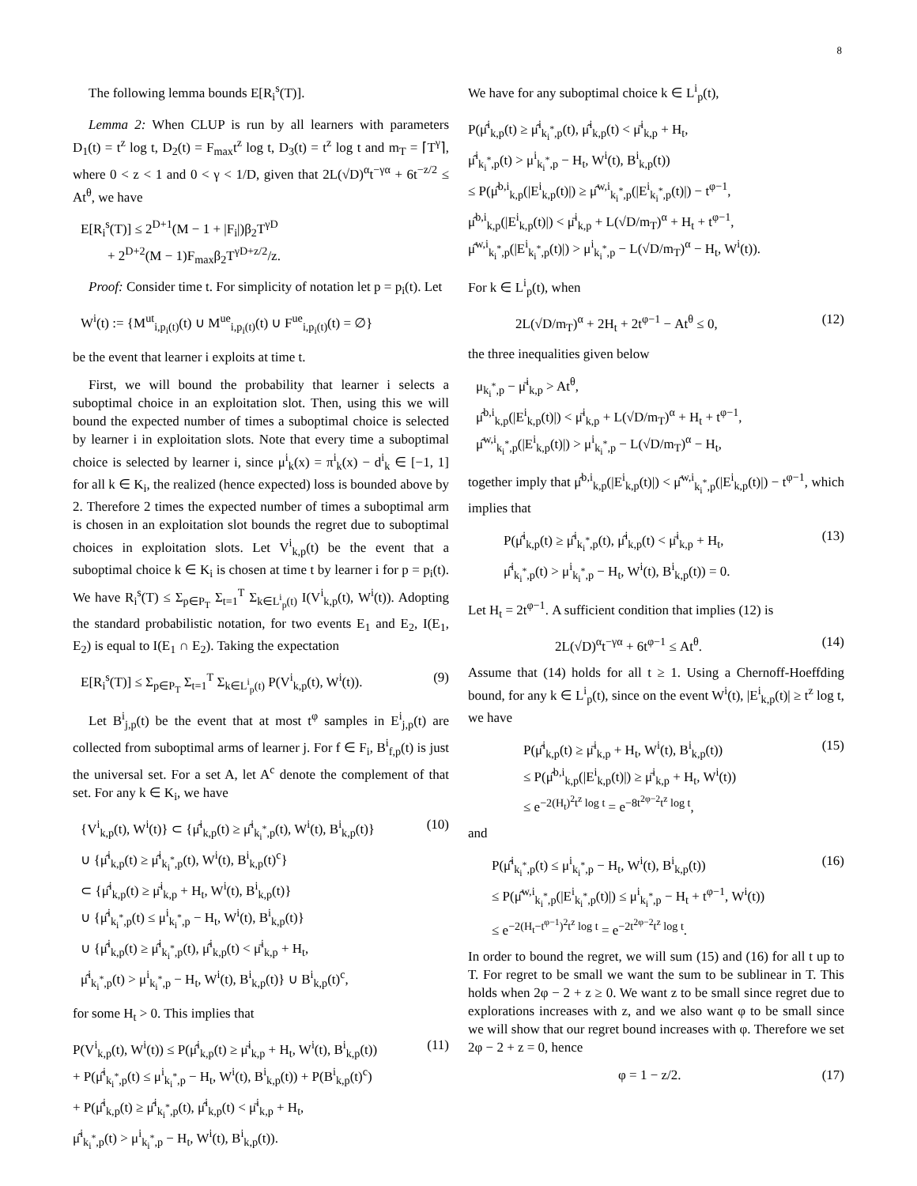8
The following lemma bounds E[R<sub>i</sub><sup>s</sup>(T)].
Lemma 2: When CLUP is run by all learners with parameters D<sub>1</sub>(t) = t<sup>z</sup> log t, D<sub>2</sub>(t) = F<sub>max</sub>t<sup>z</sup> log t, D<sub>3</sub>(t) = t<sup>z</sup> log t and m<sub>T</sub> = ⌈T<sup>γ</sup>⌉, where 0 < z < 1 and 0 < γ < 1/D, given that 2L(√D)<sup>α</sup>t<sup>−γα</sup> + 6t<sup>−z/2</sup> ≤ At<sup>θ</sup>, we have
E[R<sub>i</sub><sup>s</sup>(T)] ≤ 2<sup>D+1</sup>(M − 1 + |F<sub>i</sub>|)β<sub>2</sub>T<sup>γD</sup>
+ 2<sup>D+2</sup>(M − 1)F<sub>max</sub>β<sub>2</sub>T<sup>γD+z/2</sup>/z.
Proof: Consider time t. For simplicity of notation let p = p<sub>i</sub>(t). Let
W<sup>i</sup>(t) := {M<sup>ut</sup><sub>i,p<sub>i</sub>(t)</sub>(t) ∪ M<sup>ue</sup><sub>i,p<sub>i</sub>(t)</sub>(t) ∪ F<sup>ue</sup><sub>i,p<sub>i</sub>(t)</sub>(t) = ∅}
be the event that learner i exploits at time t.
First, we will bound the probability that learner i selects a suboptimal choice in an exploitation slot. Then, using this we will bound the expected number of times a suboptimal choice is selected by learner i in exploitation slots. Note that every time a suboptimal choice is selected by learner i, since μ<sup>i</sup><sub>k</sub>(x) = π<sup>i</sup><sub>k</sub>(x) − d<sup>i</sup><sub>k</sub> ∈ [−1, 1] for all k ∈ K<sub>i</sub>, the realized (hence expected) loss is bounded above by 2. Therefore 2 times the expected number of times a suboptimal arm is chosen in an exploitation slot bounds the regret due to suboptimal choices in exploitation slots. Let V<sup>i</sup><sub>k,p</sub>(t) be the event that a suboptimal choice k ∈ K<sub>i</sub> is chosen at time t by learner i for p = p<sub>i</sub>(t). We have R<sub>i</sub><sup>s</sup>(T) ≤ Σ<sub>p∈P<sub>T</sub></sub> Σ<sub>t=1</sub><sup>T</sup> Σ<sub>k∈L<sup>i</sup><sub>p</sub>(t)</sub> I(V<sup>i</sup><sub>k,p</sub>(t), W<sup>i</sup>(t)). Adopting the standard probabilistic notation, for two events E<sub>1</sub> and E<sub>2</sub>, I(E<sub>1</sub>, E<sub>2</sub>) is equal to I(E<sub>1</sub> ∩ E<sub>2</sub>). Taking the expectation
E[R<sub>i</sub><sup>s</sup>(T)] ≤ Σ<sub>p∈P<sub>T</sub></sub> Σ<sub>t=1</sub><sup>T</sup> Σ<sub>k∈L<sup>i</sup><sub>p</sub>(t)</sub> P(V<sup>i</sup><sub>k,p</sub>(t), W<sup>i</sup>(t)). (9)
Let B<sup>i</sup><sub>j,p</sub>(t) be the event that at most t<sup>φ</sup> samples in E<sup>i</sup><sub>j,p</sub>(t) are collected from suboptimal arms of learner j. For f ∈ F<sub>i</sub>, B<sup>i</sup><sub>f,p</sub>(t) is just the universal set. For a set A, let A<sup>c</sup> denote the complement of that set. For any k ∈ K<sub>i</sub>, we have
{V<sup>i</sup><sub>k,p</sub>(t), W<sup>i</sup>(t)} ⊂ {μ̂<sup>i</sup><sub>k,p</sub>(t) ≥ μ̂<sup>i</sup><sub>k<sub>i</sub><sup>*</sup>,p</sub>(t), W<sup>i</sup>(t), B<sup>i</sup><sub>k,p</sub>(t)}
∪ {μ̂<sup>i</sup><sub>k,p</sub>(t) ≥ μ̂<sup>i</sup><sub>k<sub>i</sub><sup>*</sup>,p</sub>(t), W<sup>i</sup>(t), B<sup>i</sup><sub>k,p</sub>(t)<sup>c</sup>}
⊂ {μ̂<sup>i</sup><sub>k,p</sub>(t) ≥ μ̄<sup>i</sup><sub>k,p</sub> + H<sub>t</sub>, W<sup>i</sup>(t), B<sup>i</sup><sub>k,p</sub>(t)}
∪ {μ̂<sup>i</sup><sub>k<sub>i</sub><sup>*</sup>,p</sub>(t) ≤ μ<sup>i</sup><sub>k<sub>i</sub><sup>*</sup>,p</sub> − H<sub>t</sub>, W<sup>i</sup>(t), B<sup>i</sup><sub>k,p</sub>(t)}
∪ {μ̂<sup>i</sup><sub>k,p</sub>(t) ≥ μ̂<sup>i</sup><sub>k<sub>i</sub><sup>*</sup>,p</sub>(t), μ̂<sup>i</sup><sub>k,p</sub>(t) < μ̄<sup>i</sup><sub>k,p</sub> + H<sub>t</sub>,
μ̂<sup>i</sup><sub>k<sub>i</sub><sup>*</sup>,p</sub>(t) > μ<sup>i</sup><sub>k<sub>i</sub><sup>*</sup>,p</sub> − H<sub>t</sub>, W<sup>i</sup>(t), B<sup>i</sup><sub>k,p</sub>(t)} ∪ B<sup>i</sup><sub>k,p</sub>(t)<sup>c</sup>, (10)
for some H<sub>t</sub> > 0. This implies that
P(V<sup>i</sup><sub>k,p</sub>(t), W<sup>i</sup>(t)) ≤ P(μ̂<sup>i</sup><sub>k,p</sub>(t) ≥ μ̄<sup>i</sup><sub>k,p</sub> + H<sub>t</sub>, W<sup>i</sup>(t), B<sup>i</sup><sub>k,p</sub>(t))
+ P(μ̂<sup>i</sup><sub>k<sub>i</sub><sup>*</sup>,p</sub>(t) ≤ μ<sup>i</sup><sub>k<sub>i</sub><sup>*</sup>,p</sub> − H<sub>t</sub>, W<sup>i</sup>(t), B<sup>i</sup><sub>k,p</sub>(t)) + P(B<sup>i</sup><sub>k,p</sub>(t)<sup>c</sup>)
+ P(μ̂<sup>i</sup><sub>k,p</sub>(t) ≥ μ̂<sup>i</sup><sub>k<sub>i</sub><sup>*</sup>,p</sub>(t), μ̂<sup>i</sup><sub>k,p</sub>(t) < μ̄<sup>i</sup><sub>k,p</sub> + H<sub>t</sub>,
μ̂<sup>i</sup><sub>k<sub>i</sub><sup>*</sup>,p</sub>(t) > μ<sup>i</sup><sub>k<sub>i</sub><sup>*</sup>,p</sub> − H<sub>t</sub>, W<sup>i</sup>(t), B<sup>i</sup><sub>k,p</sub>(t)). (11)
We have for any suboptimal choice k ∈ L<sup>i</sup><sub>p</sub>(t),
P(μ̂<sup>i</sup><sub>k,p</sub>(t) ≥ μ̂<sup>i</sup><sub>k<sub>i</sub><sup>*</sup>,p</sub>(t), μ̂<sup>i</sup><sub>k,p</sub>(t) < μ̄<sup>i</sup><sub>k,p</sub> + H<sub>t</sub>,
μ̂<sup>i</sup><sub>k<sub>i</sub><sup>*</sup>,p</sub>(t) > μ<sup>i</sup><sub>k<sub>i</sub><sup>*</sup>,p</sub> − H<sub>t</sub>, W<sup>i</sup>(t), B<sup>i</sup><sub>k,p</sub>(t))
≤ P(μ̂<sup>b,i</sup><sub>k,p</sub>(|E<sup>i</sup><sub>k,p</sub>(t)|) ≥ μ̂<sup>w,i</sup><sub>k<sub>i</sub><sup>*</sup>,p</sub>(|E<sup>i</sup><sub>k<sub>i</sub><sup>*</sup>,p</sub>(t)|) − t<sup>φ−1</sup>,
μ̂<sup>b,i</sup><sub>k,p</sub>(|E<sup>i</sup><sub>k,p</sub>(t)|) < μ̄<sup>i</sup><sub>k,p</sub> + L(√D/m<sub>T</sub>)<sup>α</sup> + H<sub>t</sub> + t<sup>φ−1</sup>,
μ̂<sup>w,i</sup><sub>k<sub>i</sub><sup>*</sup>,p</sub>(|E<sup>i</sup><sub>k<sub>i</sub><sup>*</sup>,p</sub>(t)|) > μ<sup>i</sup><sub>k<sub>i</sub><sup>*</sup>,p</sub> − L(√D/m<sub>T</sub>)<sup>α</sup> − H<sub>t</sub>, W<sup>i</sup>(t)).
For k ∈ L<sup>i</sup><sub>p</sub>(t), when
2L(√D/m<sub>T</sub>)<sup>α</sup> + 2H<sub>t</sub> + 2t<sup>φ−1</sup> − At<sup>θ</sup> ≤ 0, (12)
the three inequalities given below
μ<sub>k<sub>i</sub><sup>*</sup>,p</sub> − μ̄<sup>i</sup><sub>k,p</sub> > At<sup>θ</sup>,
μ̂<sup>b,i</sup><sub>k,p</sub>(|E<sup>i</sup><sub>k,p</sub>(t)|) < μ̄<sup>i</sup><sub>k,p</sub> + L(√D/m<sub>T</sub>)<sup>α</sup> + H<sub>t</sub> + t<sup>φ−1</sup>,
μ̂<sup>w,i</sup><sub>k<sub>i</sub><sup>*</sup>,p</sub>(|E<sup>i</sup><sub>k,p</sub>(t)|) > μ<sup>i</sup><sub>k<sub>i</sub><sup>*</sup>,p</sub> − L(√D/m<sub>T</sub>)<sup>α</sup> − H<sub>t</sub>,
together imply that μ̂<sup>b,i</sup><sub>k,p</sub>(|E<sup>i</sup><sub>k,p</sub>(t)|) < μ̂<sup>w,i</sup><sub>k<sub>i</sub><sup>*</sup>,p</sub>(|E<sup>i</sup><sub>k,p</sub>(t)|) − t<sup>φ−1</sup>, which implies that
P(μ̂<sup>i</sup><sub>k,p</sub>(t) ≥ μ̂<sup>i</sup><sub>k<sub>i</sub><sup>*</sup>,p</sub>(t), μ̂<sup>i</sup><sub>k,p</sub>(t) < μ̄<sup>i</sup><sub>k,p</sub> + H<sub>t</sub>,
μ̂<sup>i</sup><sub>k<sub>i</sub><sup>*</sup>,p</sub>(t) > μ<sup>i</sup><sub>k<sub>i</sub><sup>*</sup>,p</sub> − H<sub>t</sub>, W<sup>i</sup>(t), B<sup>i</sup><sub>k,p</sub>(t)) = 0. (13)
Let H<sub>t</sub> = 2t<sup>φ−1</sup>. A sufficient condition that implies (12) is
2L(√D)<sup>α</sup>t<sup>−γα</sup> + 6t<sup>φ−1</sup> ≤ At<sup>θ</sup>. (14)
Assume that (14) holds for all t ≥ 1. Using a Chernoff-Hoeffding bound, for any k ∈ L<sup>i</sup><sub>p</sub>(t), since on the event W<sup>i</sup>(t), |E<sup>i</sup><sub>k,p</sub>(t)| ≥ t<sup>z</sup> log t, we have
P(μ̂<sup>i</sup><sub>k,p</sub>(t) ≥ μ̄<sup>i</sup><sub>k,p</sub> + H<sub>t</sub>, W<sup>i</sup>(t), B<sup>i</sup><sub>k,p</sub>(t))
≤ P(μ̂<sup>b,i</sup><sub>k,p</sub>(|E<sup>i</sup><sub>k,p</sub>(t)|) ≥ μ̄<sup>i</sup><sub>k,p</sub> + H<sub>t</sub>, W<sup>i</sup>(t))
≤ e<sup>−2(H<sub>t</sub>)<sup>2</sup>t<sup>z</sup> log t</sup> = e<sup>−8t<sup>2φ−2</sup>t<sup>z</sup> log t</sup>, (15)
and
P(μ̂<sup>i</sup><sub>k<sub>i</sub><sup>*</sup>,p</sub>(t) ≤ μ<sup>i</sup><sub>k<sub>i</sub><sup>*</sup>,p</sub> − H<sub>t</sub>, W<sup>i</sup>(t), B<sup>i</sup><sub>k,p</sub>(t))
≤ P(μ̂<sup>w,i</sup><sub>k<sub>i</sub><sup>*</sup>,p</sub>(|E<sup>i</sup><sub>k<sub>i</sub><sup>*</sup>,p</sub>(t)|) ≤ μ<sup>i</sup><sub>k<sub>i</sub><sup>*</sup>,p</sub> − H<sub>t</sub> + t<sup>φ−1</sup>, W<sup>i</sup>(t))
≤ e<sup>−2(H<sub>t</sub>−t<sup>φ−1</sup>)<sup>2</sup>t<sup>z</sup> log t</sup> = e<sup>−2t<sup>2φ−2</sup>t<sup>z</sup> log t</sup>. (16)
In order to bound the regret, we will sum (15) and (16) for all t up to T. For regret to be small we want the sum to be sublinear in T. This holds when 2φ − 2 + z ≥ 0. We want z to be small since regret due to explorations increases with z, and we also want φ to be small since we will show that our regret bound increases with φ. Therefore we set 2φ − 2 + z = 0, hence
φ = 1 − z/2. (17)